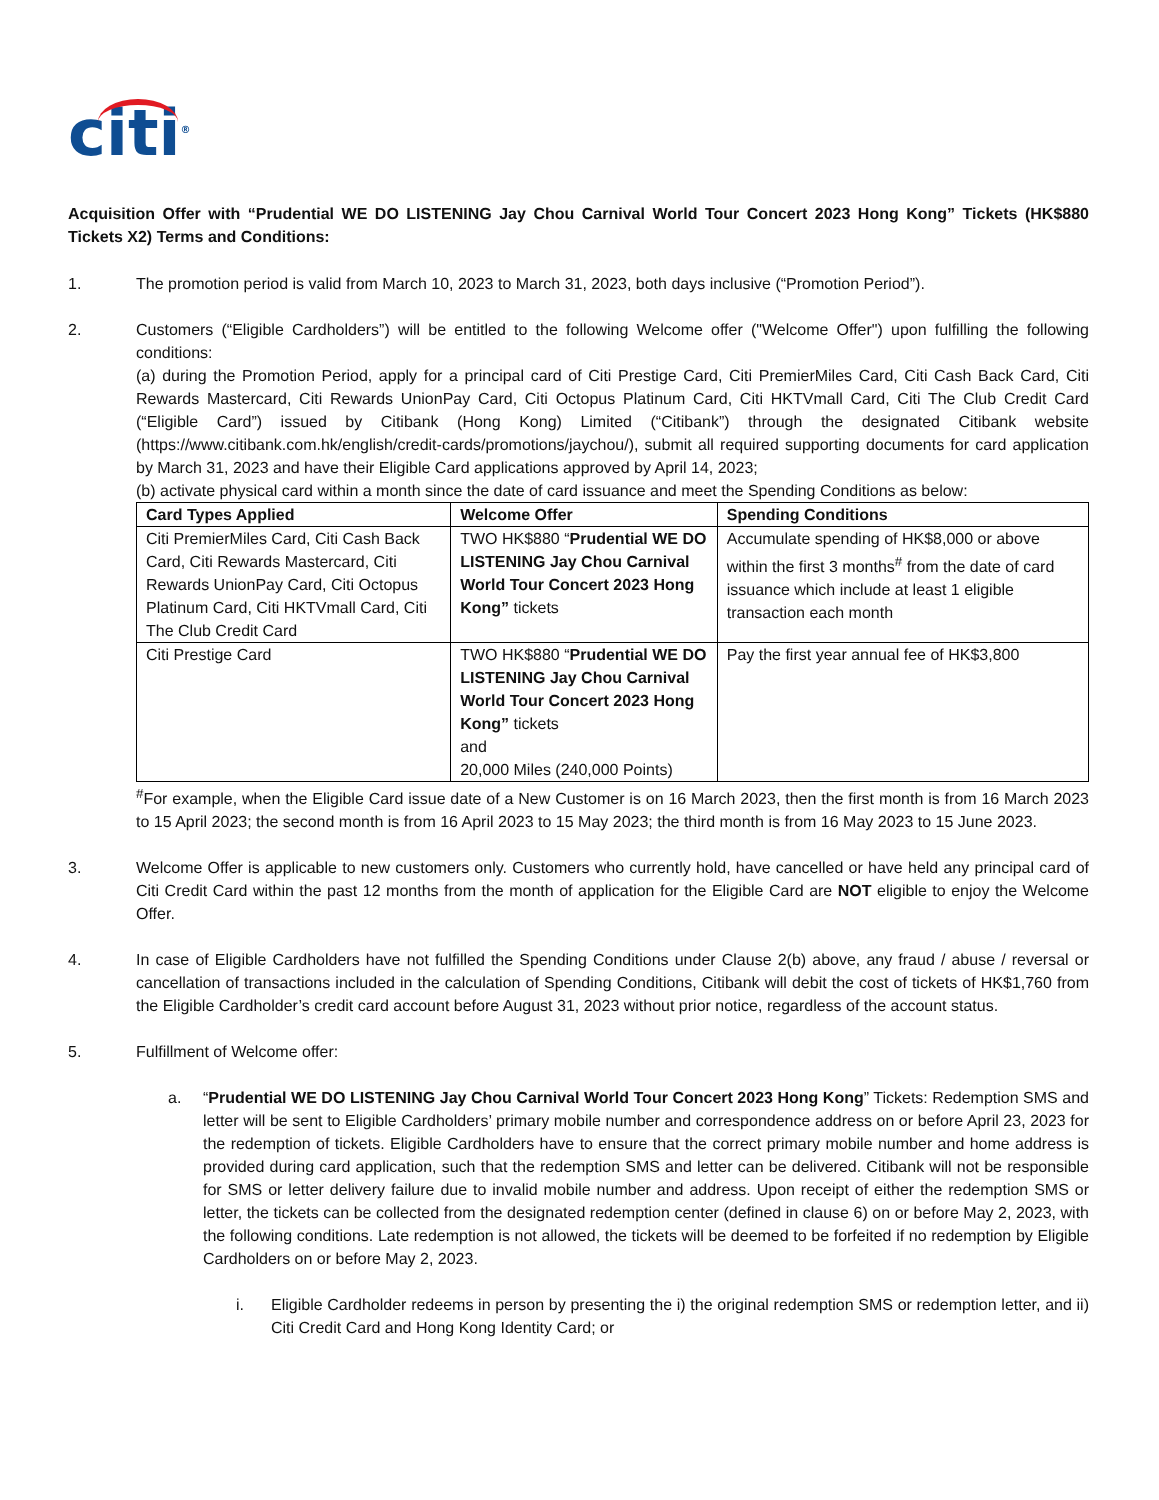citi<sup>®</sup>
Acquisition Offer with “Prudential WE DO LISTENING Jay Chou Carnival World Tour Concert 2023 Hong Kong” Tickets (HK$880 Tickets X2) Terms and Conditions:
1. The promotion period is valid from March 10, 2023 to March 31, 2023, both days inclusive (“Promotion Period”).
2. Customers (“Eligible Cardholders”) will be entitled to the following Welcome offer ("Welcome Offer") upon fulfilling the following conditions:
(a) during the Promotion Period, apply for a principal card of Citi Prestige Card, Citi PremierMiles Card, Citi Cash Back Card, Citi Rewards Mastercard, Citi Rewards UnionPay Card, Citi Octopus Platinum Card, Citi HKTVmall Card, Citi The Club Credit Card (“Eligible Card”) issued by Citibank (Hong Kong) Limited (“Citibank”) through the designated Citibank website (https://www.citibank.com.hk/english/credit-cards/promotions/jaychou/), submit all required supporting documents for card application by March 31, 2023 and have their Eligible Card applications approved by April 14, 2023;
(b) activate physical card within a month since the date of card issuance and meet the Spending Conditions as below:
| Card Types Applied | Welcome Offer | Spending Conditions |
| --- | --- | --- |
| Citi PremierMiles Card, Citi Cash Back Card, Citi Rewards Mastercard, Citi Rewards UnionPay Card, Citi Octopus Platinum Card, Citi HKTVmall Card, Citi The Club Credit Card | TWO HK$880 “ Prudential WE DO LISTENING Jay Chou Carnival World Tour Concert 2023 Hong Kong” tickets | Accumulate spending of HK$8,000 or above within the first 3 months<sup>#</sup> from the date of card issuance which include at least 1 eligible transaction each month |
| Citi Prestige Card | TWO HK$880 “ Prudential WE DO LISTENING Jay Chou Carnival World Tour Concert 2023 Hong Kong” tickets and 20,000 Miles (240,000 Points) | Pay the first year annual fee of HK$3,800 |
<sup>#</sup> For example, when the Eligible Card issue date of a New Customer is on 16 March 2023, then the first month is from 16 March 2023 to 15 April 2023; the second month is from 16 April 2023 to 15 May 2023; the third month is from 16 May 2023 to 15 June 2023.
3. Welcome Offer is applicable to new customers only. Customers who currently hold, have cancelled or have held any principal card of Citi Credit Card within the past 12 months from the month of application for the Eligible Card are NOT eligible to enjoy the Welcome Offer.
4. In case of Eligible Cardholders have not fulfilled the Spending Conditions under Clause 2(b) above, any fraud / abuse / reversal or cancellation of transactions included in the calculation of Spending Conditions, Citibank will debit the cost of tickets of HK$1,760 from the Eligible Cardholder’s credit card account before August 31, 2023 without prior notice, regardless of the account status.
5. Fulfillment of Welcome offer:
a. “Prudential WE DO LISTENING Jay Chou Carnival World Tour Concert 2023 Hong Kong” Tickets: Redemption SMS and letter will be sent to Eligible Cardholders’ primary mobile number and correspondence address on or before April 23, 2023 for the redemption of tickets. Eligible Cardholders have to ensure that the correct primary mobile number and home address is provided during card application, such that the redemption SMS and letter can be delivered. Citibank will not be responsible for SMS or letter delivery failure due to invalid mobile number and address. Upon receipt of either the redemption SMS or letter, the tickets can be collected from the designated redemption center (defined in clause 6) on or before May 2, 2023, with the following conditions. Late redemption is not allowed, the tickets will be deemed to be forfeited if no redemption by Eligible Cardholders on or before May 2, 2023.
i. Eligible Cardholder redeems in person by presenting the i) the original redemption SMS or redemption letter, and ii) Citi Credit Card and Hong Kong Identity Card; or